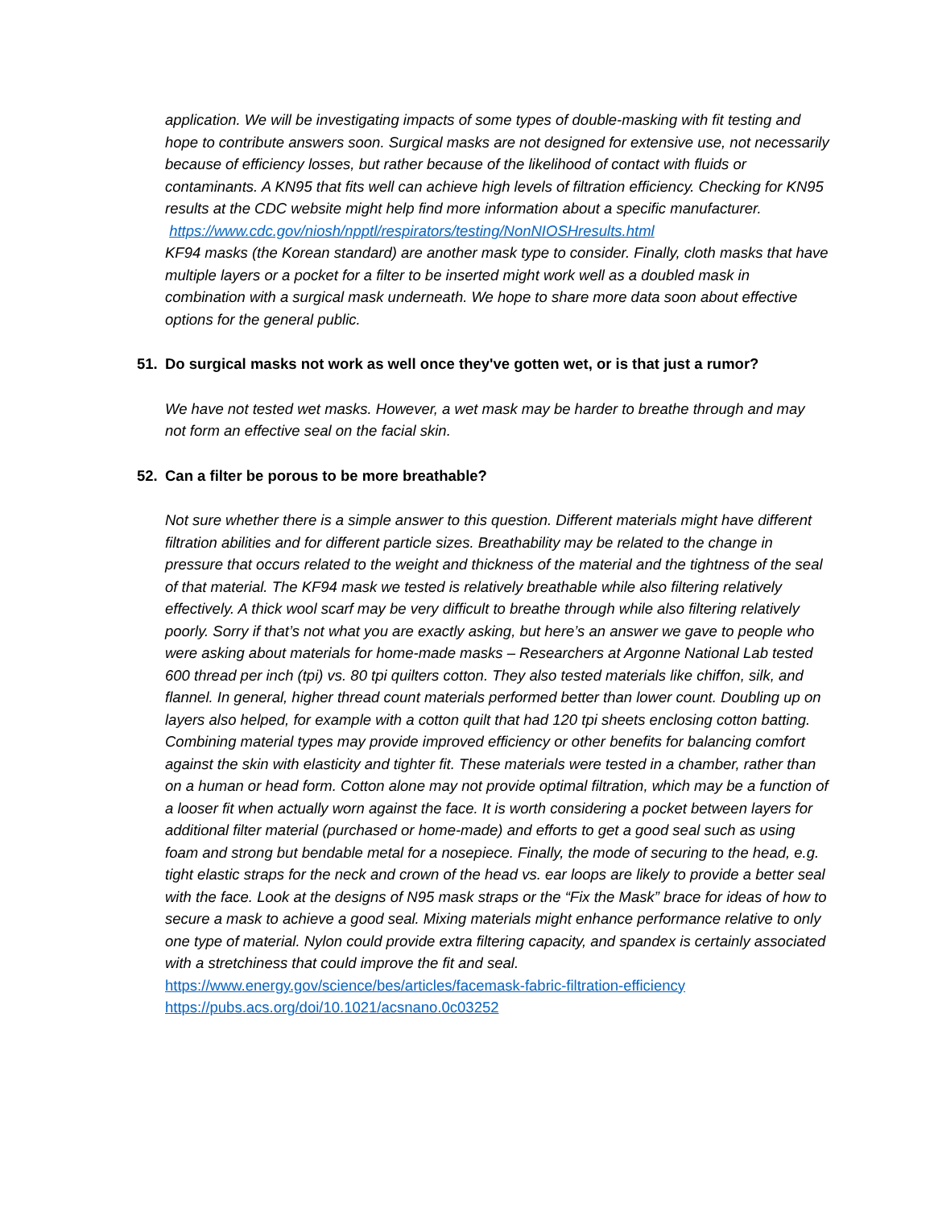application. We will be investigating impacts of some types of double-masking with fit testing and hope to contribute answers soon. Surgical masks are not designed for extensive use, not necessarily because of efficiency losses, but rather because of the likelihood of contact with fluids or contaminants. A KN95 that fits well can achieve high levels of filtration efficiency. Checking for KN95 results at the CDC website might help find more information about a specific manufacturer. https://www.cdc.gov/niosh/npptl/respirators/testing/NonNIOSHresults.html
KF94 masks (the Korean standard) are another mask type to consider. Finally, cloth masks that have multiple layers or a pocket for a filter to be inserted might work well as a doubled mask in combination with a surgical mask underneath. We hope to share more data soon about effective options for the general public.
51. Do surgical masks not work as well once they've gotten wet, or is that just a rumor?
We have not tested wet masks. However, a wet mask may be harder to breathe through and may not form an effective seal on the facial skin.
52. Can a filter be porous to be more breathable?
Not sure whether there is a simple answer to this question. Different materials might have different filtration abilities and for different particle sizes. Breathability may be related to the change in pressure that occurs related to the weight and thickness of the material and the tightness of the seal of that material. The KF94 mask we tested is relatively breathable while also filtering relatively effectively. A thick wool scarf may be very difficult to breathe through while also filtering relatively poorly. Sorry if that’s not what you are exactly asking, but here’s an answer we gave to people who were asking about materials for home-made masks – Researchers at Argonne National Lab tested 600 thread per inch (tpi) vs. 80 tpi quilters cotton. They also tested materials like chiffon, silk, and flannel. In general, higher thread count materials performed better than lower count. Doubling up on layers also helped, for example with a cotton quilt that had 120 tpi sheets enclosing cotton batting. Combining material types may provide improved efficiency or other benefits for balancing comfort against the skin with elasticity and tighter fit. These materials were tested in a chamber, rather than on a human or head form. Cotton alone may not provide optimal filtration, which may be a function of a looser fit when actually worn against the face. It is worth considering a pocket between layers for additional filter material (purchased or home-made) and efforts to get a good seal such as using foam and strong but bendable metal for a nosepiece. Finally, the mode of securing to the head, e.g. tight elastic straps for the neck and crown of the head vs. ear loops are likely to provide a better seal with the face. Look at the designs of N95 mask straps or the “Fix the Mask” brace for ideas of how to secure a mask to achieve a good seal. Mixing materials might enhance performance relative to only one type of material. Nylon could provide extra filtering capacity, and spandex is certainly associated with a stretchiness that could improve the fit and seal.
https://www.energy.gov/science/bes/articles/facemask-fabric-filtration-efficiency
https://pubs.acs.org/doi/10.1021/acsnano.0c03252